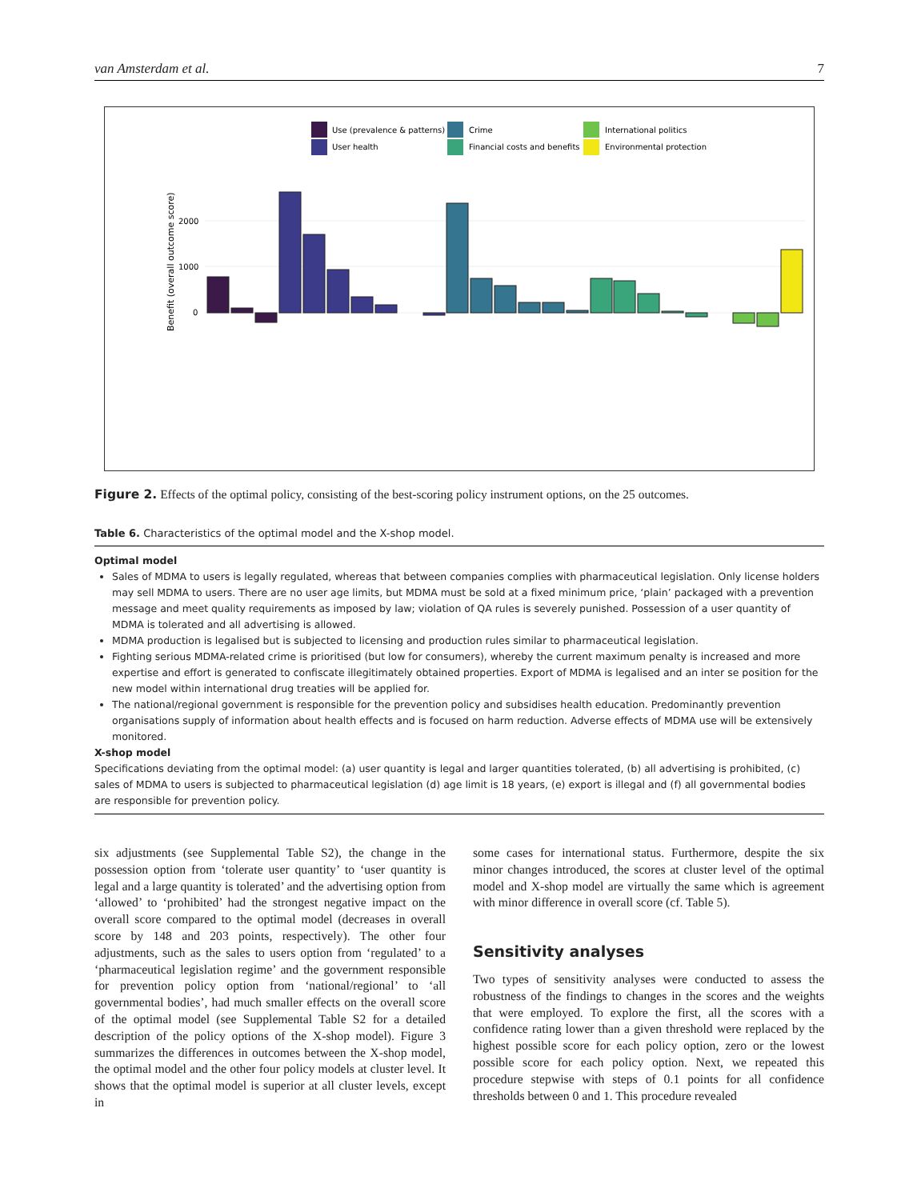van Amsterdam et al. 7
Use (prevalence & patterns)
User health
Crime
Financial costs and benefits
International politics
Environmental protection
Benefit (overall outcome score)
2000
1000
0
Figure 2. Effects of the optimal policy, consisting of the best-scoring policy instrument options, on the 25 outcomes.
Table 6. Characteristics of the optimal model and the X-shop model.
Optimal model
Sales of MDMA to users is legally regulated, whereas that between companies complies with pharmaceutical legislation. Only license holders may sell MDMA to users. There are no user age limits, but MDMA must be sold at a fixed minimum price, ‘plain’ packaged with a prevention message and meet quality requirements as imposed by law; violation of QA rules is severely punished. Possession of a user quantity of MDMA is tolerated and all advertising is allowed.
MDMA production is legalised but is subjected to licensing and production rules similar to pharmaceutical legislation.
Fighting serious MDMA-related crime is prioritised (but low for consumers), whereby the current maximum penalty is increased and more expertise and effort is generated to confiscate illegitimately obtained properties. Export of MDMA is legalised and an inter se position for the new model within international drug treaties will be applied for.
The national/regional government is responsible for the prevention policy and subsidises health education. Predominantly prevention organisations supply of information about health effects and is focused on harm reduction. Adverse effects of MDMA use will be extensively monitored.
X-shop model
Specifications deviating from the optimal model: (a) user quantity is legal and larger quantities tolerated, (b) all advertising is prohibited, (c) sales of MDMA to users is subjected to pharmaceutical legislation (d) age limit is 18 years, (e) export is illegal and (f) all governmental bodies are responsible for prevention policy.
six adjustments (see Supplemental Table S2), the change in the possession option from ‘tolerate user quantity’ to ‘user quantity is legal and a large quantity is tolerated’ and the advertising option from ‘allowed’ to ‘prohibited’ had the strongest negative impact on the overall score compared to the optimal model (decreases in overall score by 148 and 203 points, respectively). The other four adjustments, such as the sales to users option from ‘regulated’ to a ‘pharmaceutical legislation regime’ and the government responsible for prevention policy option from ‘national/regional’ to ‘all governmental bodies’, had much smaller effects on the overall score of the optimal model (see Supplemental Table S2 for a detailed description of the policy options of the X-shop model). Figure 3 summarizes the differences in outcomes between the X-shop model, the optimal model and the other four policy models at cluster level. It shows that the optimal model is superior at all cluster levels, except in
some cases for international status. Furthermore, despite the six minor changes introduced, the scores at cluster level of the optimal model and X-shop model are virtually the same which is agreement with minor difference in overall score (cf. Table 5).
Sensitivity analyses
Two types of sensitivity analyses were conducted to assess the robustness of the findings to changes in the scores and the weights that were employed. To explore the first, all the scores with a confidence rating lower than a given threshold were replaced by the highest possible score for each policy option, zero or the lowest possible score for each policy option. Next, we repeated this procedure stepwise with steps of 0.1 points for all confidence thresholds between 0 and 1. This procedure revealed